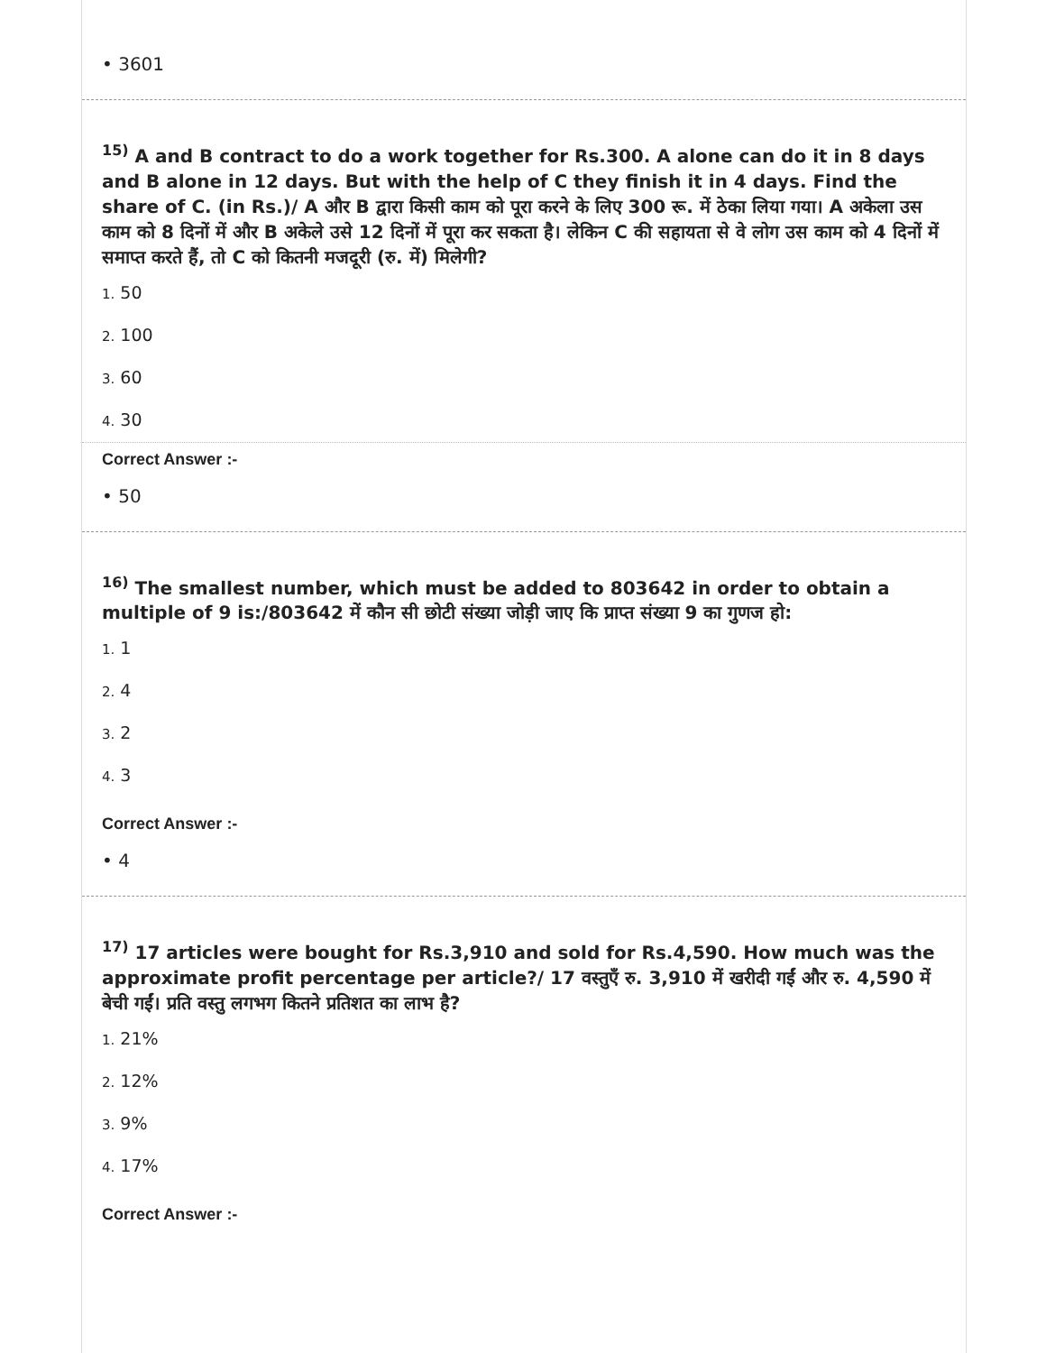• 3601
<sup>15)</sup> A and B contract to do a work together for Rs.300. A alone can do it in 8 days and B alone in 12 days. But with the help of C they finish it in 4 days. Find the share of C. (in Rs.)/ A और B द्वारा किसी काम को पूरा करने के लिए 300 रू. में ठेका लिया गया। A अकेला उस काम को 8 दिनों में और B अकेले उसे 12 दिनों में पूरा कर सकता है। लेकिन C की सहायता से वे लोग उस काम को 4 दिनों में समाप्त करते हैं, तो C को कितनी मजदूरी (रु. में) मिलेगी?
1. 50
2. 100
3. 60
4. 30
Correct Answer :-
• 50
<sup>16)</sup> The smallest number, which must be added to 803642 in order to obtain a multiple of 9 is:/803642 में कौन सी छोटी संख्या जोड़ी जाए कि प्राप्त संख्या 9 का गुणज हो:
1. 1
2. 4
3. 2
4. 3
Correct Answer :-
• 4
<sup>17)</sup> 17 articles were bought for Rs.3,910 and sold for Rs.4,590. How much was the approximate profit percentage per article?/ 17 वस्तुएँ रु. 3,910 में खरीदी गईं और रु. 4,590 में बेची गईं। प्रति वस्तु लगभग कितने प्रतिशत का लाभ है?
1. 21%
2. 12%
3. 9%
4. 17%
Correct Answer :-